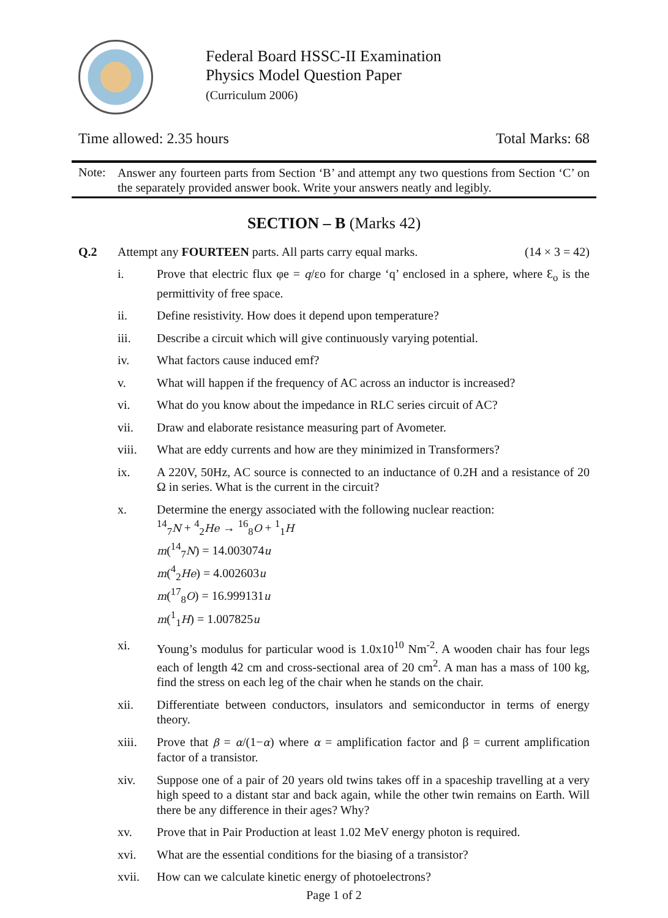Federal Board HSSC-II Examination
Physics Model Question Paper
(Curriculum 2006)
Time allowed: 2.35 hours Total Marks: 68
Note:
Answer any fourteen parts from Section ‘B’ and attempt any two questions from Section ‘C’ on the separately provided answer book. Write your answers neatly and legibly.
SECTION – B (Marks 42)
Q.2 Attempt any FOURTEEN parts. All parts carry equal marks. (14 × 3 = 42)
i. Prove that electric flux φe = q/εo for charge ‘q’ enclosed in a sphere, where Ɛ<sub>o</sub> is the permittivity of free space.
ii. Define resistivity. How does it depend upon temperature?
iii. Describe a circuit which will give continuously varying potential.
iv. What factors cause induced emf?
v. What will happen if the frequency of AC across an inductor is increased?
vi. What do you know about the impedance in RLC series circuit of AC?
vii. Draw and elaborate resistance measuring part of Avometer.
viii. What are eddy currents and how are they minimized in Transformers?
ix. A 220V, 50Hz, AC source is connected to an inductance of 0.2H and a resistance of 20 Ω in series. What is the current in the circuit?
x. Determine the energy associated with the following nuclear reaction:
<sup>14</sup> <sub>7</sub>N + <sup>4</sup><sub>2</sub>He → <sup>16</sup><sub>8</sub>O + <sup>1</sup><sub>1</sub>H
m(<sup>14</sup><sub>7</sub>N) = 14.003074u
m(<sup>4</sup><sub>2</sub>He) = 4.002603u
m(<sup>17</sup><sub>8</sub>O) = 16.999131u
m(<sup>1</sup><sub>1</sub>H) = 1.007825u
xi. Young’s modulus for particular wood is 1.0x10<sup>10</sup> Nm<sup>-2</sup>. A wooden chair has four legs each of length 42 cm and cross-sectional area of 20 cm<sup>2</sup>. A man has a mass of 100 kg, find the stress on each leg of the chair when he stands on the chair.
xii. Differentiate between conductors, insulators and semiconductor in terms of energy theory.
xiii. Prove that β = α/(1−α) where α = amplification factor and β = current amplification factor of a transistor.
xiv. Suppose one of a pair of 20 years old twins takes off in a spaceship travelling at a very high speed to a distant star and back again, while the other twin remains on Earth. Will there be any difference in their ages? Why?
xv. Prove that in Pair Production at least 1.02 MeV energy photon is required.
xvi. What are the essential conditions for the biasing of a transistor?
xvii. How can we calculate kinetic energy of photoelectrons?
Page 1 of 2